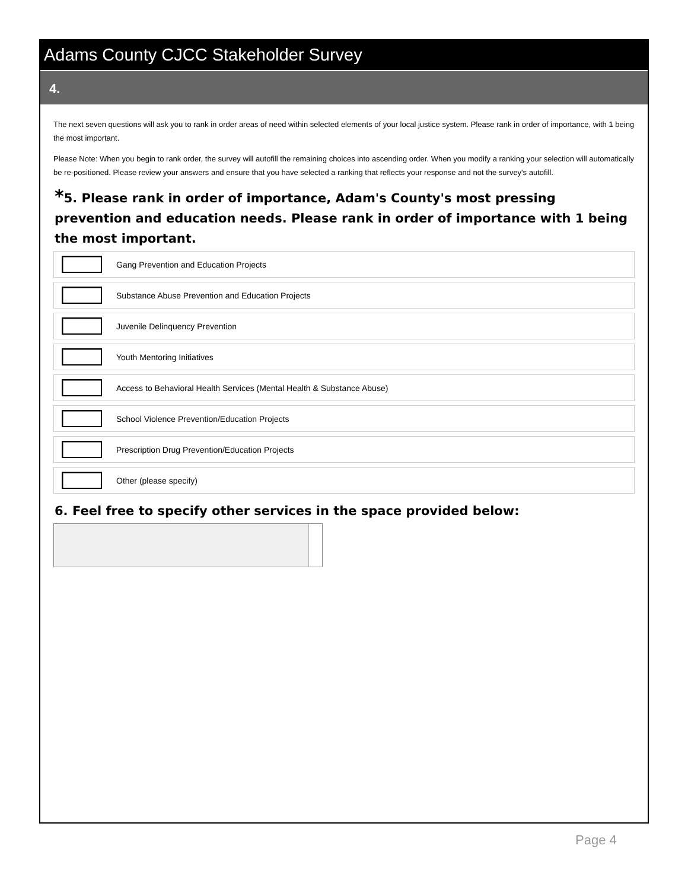Adams County CJCC Stakeholder Survey
4.
The next seven questions will ask you to rank in order areas of need within selected elements of your local justice system. Please rank in order of importance, with 1 being the most important.
Please Note: When you begin to rank order, the survey will autofill the remaining choices into ascending order. When you modify a ranking your selection will automatically be re-positioned. Please review your answers and ensure that you have selected a ranking that reflects your response and not the survey's autofill.
*5. Please rank in order of importance, Adam's County's most pressing prevention and education needs. Please rank in order of importance with 1 being the most important.
Gang Prevention and Education Projects
Substance Abuse Prevention and Education Projects
Juvenile Delinquency Prevention
Youth Mentoring Initiatives
Access to Behavioral Health Services (Mental Health & Substance Abuse)
School Violence Prevention/Education Projects
Prescription Drug Prevention/Education Projects
Other (please specify)
6. Feel free to specify other services in the space provided below:
Page 4